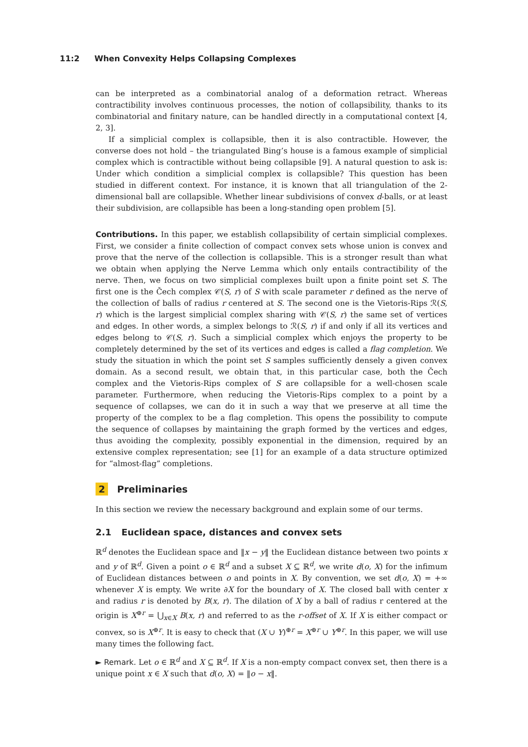11:2 When Convexity Helps Collapsing Complexes
can be interpreted as a combinatorial analog of a deformation retract. Whereas contractibility involves continuous processes, the notion of collapsibility, thanks to its combinatorial and finitary nature, can be handled directly in a computational context [4, 2, 3].
If a simplicial complex is collapsible, then it is also contractible. However, the converse does not hold – the triangulated Bing’s house is a famous example of simplicial complex which is contractible without being collapsible [9]. A natural question to ask is: Under which condition a simplicial complex is collapsible? This question has been studied in different context. For instance, it is known that all triangulation of the 2-dimensional ball are collapsible. Whether linear subdivisions of convex d-balls, or at least their subdivision, are collapsible has been a long-standing open problem [5].
Contributions. In this paper, we establish collapsibility of certain simplicial complexes. First, we consider a finite collection of compact convex sets whose union is convex and prove that the nerve of the collection is collapsible. This is a stronger result than what we obtain when applying the Nerve Lemma which only entails contractibility of the nerve. Then, we focus on two simplicial complexes built upon a finite point set S. The first one is the Čech complex 𝒞(S, r) of S with scale parameter r defined as the nerve of the collection of balls of radius r centered at S. The second one is the Vietoris-Rips ℛ(S, r) which is the largest simplicial complex sharing with 𝒞(S, r) the same set of vertices and edges. In other words, a simplex belongs to ℛ(S, r) if and only if all its vertices and edges belong to 𝒞(S, r). Such a simplicial complex which enjoys the property to be completely determined by the set of its vertices and edges is called a flag completion. We study the situation in which the point set S samples sufficiently densely a given convex domain. As a second result, we obtain that, in this particular case, both the Čech complex and the Vietoris-Rips complex of S are collapsible for a well-chosen scale parameter. Furthermore, when reducing the Vietoris-Rips complex to a point by a sequence of collapses, we can do it in such a way that we preserve at all time the property of the complex to be a flag completion. This opens the possibility to compute the sequence of collapses by maintaining the graph formed by the vertices and edges, thus avoiding the complexity, possibly exponential in the dimension, required by an extensive complex representation; see [1] for an example of a data structure optimized for “almost-flag” completions.
2 Preliminaries
In this section we review the necessary background and explain some of our terms.
2.1 Euclidean space, distances and convex sets
ℝ<sup>d</sup> denotes the Euclidean space and ‖x − y‖ the Euclidean distance between two points x and y of ℝ<sup>d</sup>. Given a point o ∈ ℝ<sup>d</sup> and a subset X ⊆ ℝ<sup>d</sup>, we write d(o, X) for the infimum of Euclidean distances between o and points in X. By convention, we set d(o, X) = +∞ whenever X is empty. We write ∂X for the boundary of X. The closed ball with center x and radius r is denoted by B(x, r). The dilation of X by a ball of radius r centered at the origin is X<sup>⊕r</sup> = ⋃<sub>x∈X</sub> B(x, r) and referred to as the r-offset of X. If X is either compact or convex, so is X<sup>⊕r</sup>. It is easy to check that (X ∪ Y)<sup>⊕r</sup> = X<sup>⊕r</sup> ∪ Y<sup>⊕r</sup>. In this paper, we will use many times the following fact.
► Remark. Let o ∈ ℝ<sup>d</sup> and X ⊆ ℝ<sup>d</sup>. If X is a non-empty compact convex set, then there is a unique point x ∈ X such that d(o, X) = ‖o − x‖.